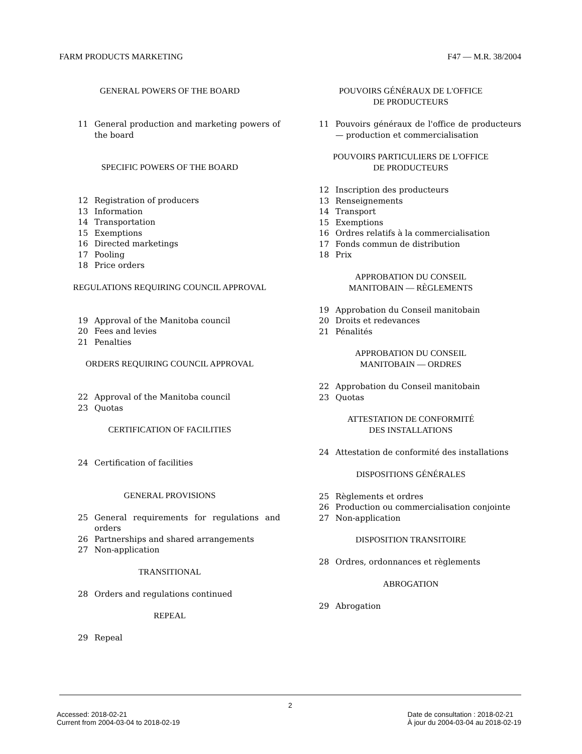FARM PRODUCTS MARKETING F47 — M.R. 38/2004
GENERAL POWERS OF THE BOARD
11 General production and marketing powers of the board
SPECIFIC POWERS OF THE BOARD
12 Registration of producers
13 Information
14 Transportation
15 Exemptions
16 Directed marketings
17 Pooling
18 Price orders
REGULATIONS REQUIRING COUNCIL APPROVAL
19 Approval of the Manitoba council
20 Fees and levies
21 Penalties
ORDERS REQUIRING COUNCIL APPROVAL
22 Approval of the Manitoba council
23 Quotas
CERTIFICATION OF FACILITIES
24 Certification of facilities
GENERAL PROVISIONS
25 General requirements for regulations and orders
26 Partnerships and shared arrangements
27 Non-application
TRANSITIONAL
28 Orders and regulations continued
REPEAL
29 Repeal
POUVOIRS GÉNÉRAUX DE L'OFFICE
DE PRODUCTEURS
11 Pouvoirs généraux de l'office de producteurs — production et commercialisation
POUVOIRS PARTICULIERS DE L'OFFICE
DE PRODUCTEURS
12 Inscription des producteurs
13 Renseignements
14 Transport
15 Exemptions
16 Ordres relatifs à la commercialisation
17 Fonds commun de distribution
18 Prix
APPROBATION DU CONSEIL
MANITOBAIN — RÈGLEMENTS
19 Approbation du Conseil manitobain
20 Droits et redevances
21 Pénalités
APPROBATION DU CONSEIL
MANITOBAIN — ORDRES
22 Approbation du Conseil manitobain
23 Quotas
ATTESTATION DE CONFORMITÉ
DES INSTALLATIONS
24 Attestation de conformité des installations
DISPOSITIONS GÉNÉRALES
25 Règlements et ordres
26 Production ou commercialisation conjointe
27 Non-application
DISPOSITION TRANSITOIRE
28 Ordres, ordonnances et règlements
ABROGATION
29 Abrogation
2
Accessed: 2018-02-21
Current from 2004-03-04 to 2018-02-19 Date de consultation : 2018-02-21
À jour du 2004-03-04 au 2018-02-19